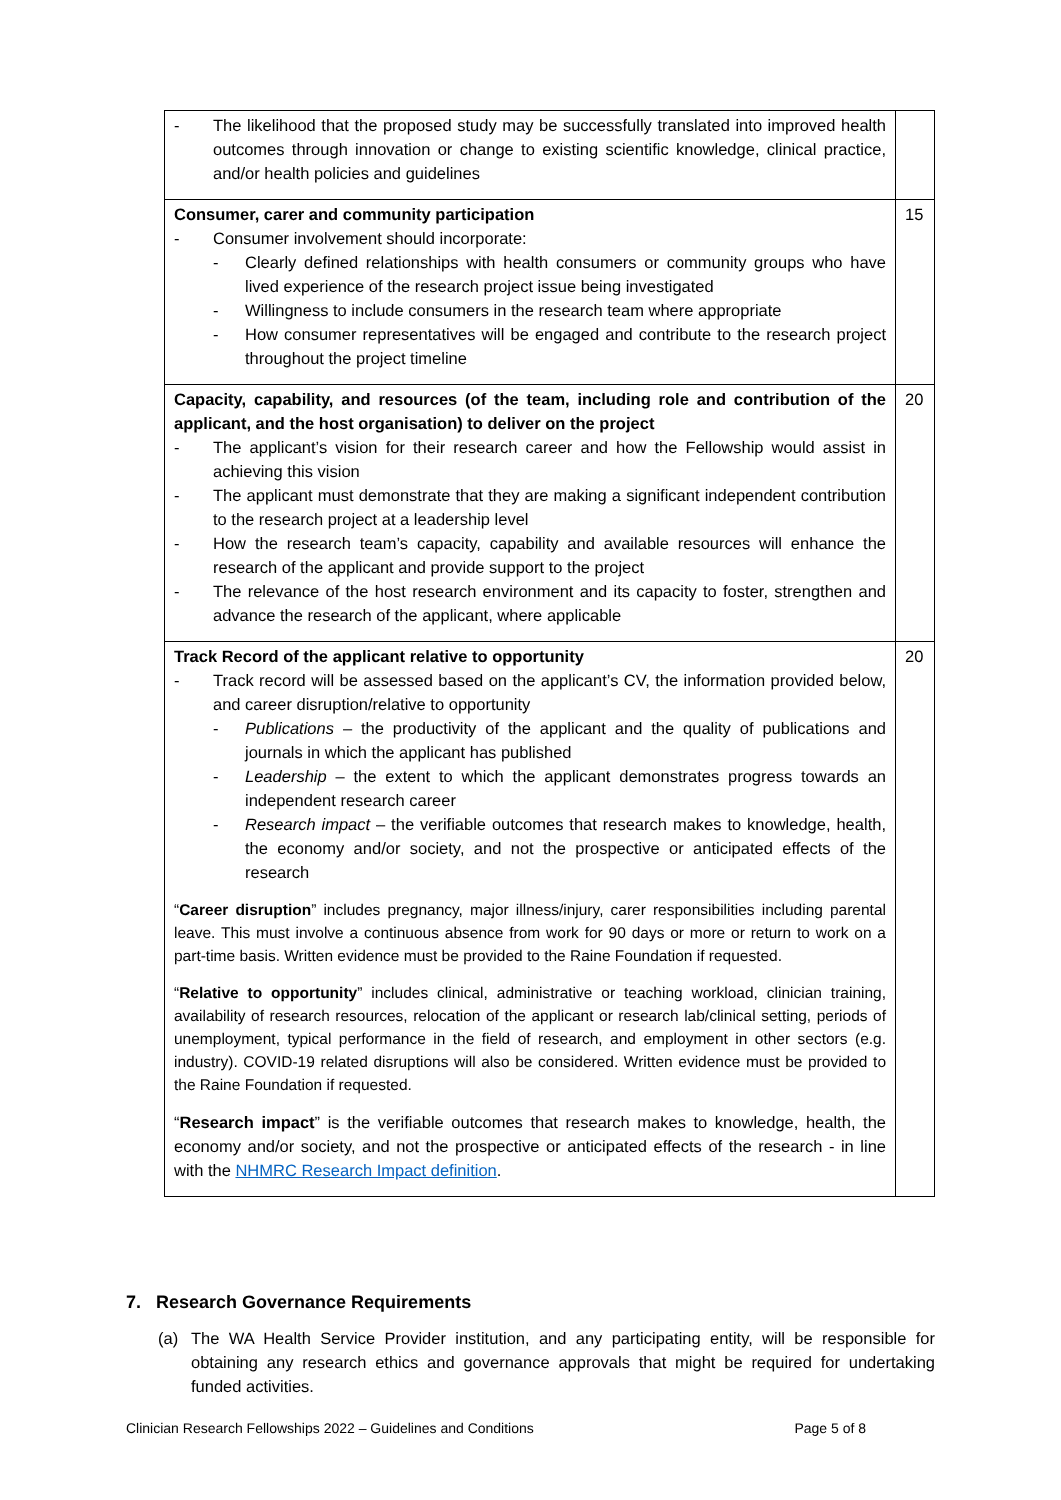| - The likelihood that the proposed study may be successfully translated into improved health outcomes through innovation or change to existing scientific knowledge, clinical practice, and/or health policies and guidelines | |
| Consumer, carer and community participation - Consumer involvement should incorporate: - Clearly defined relationships with health consumers or community groups who have lived experience of the research project issue being investigated - Willingness to include consumers in the research team where appropriate - How consumer representatives will be engaged and contribute to the research project throughout the project timeline | 15 |
| Capacity, capability, and resources (of the team, including role and contribution of the applicant, and the host organisation) to deliver on the project - The applicant’s vision for their research career and how the Fellowship would assist in achieving this vision - The applicant must demonstrate that they are making a significant independent contribution to the research project at a leadership level - How the research team’s capacity, capability and available resources will enhance the research of the applicant and provide support to the project - The relevance of the host research environment and its capacity to foster, strengthen and advance the research of the applicant, where applicable | 20 |
| Track Record of the applicant relative to opportunity - Track record will be assessed based on the applicant’s CV, the information provided below, and career disruption/relative to opportunity - Publications – the productivity of the applicant and the quality of publications and journals in which the applicant has published - Leadership – the extent to which the applicant demonstrates progress towards an independent research career - Research impact – the verifiable outcomes that research makes to knowledge, health, the economy and/or society, and not the prospective or anticipated effects of the research “ Career disruption ” includes pregnancy, major illness/injury, carer responsibilities including parental leave. This must involve a continuous absence from work for 90 days or more or return to work on a part-time basis. Written evidence must be provided to the Raine Foundation if requested. “ Relative to opportunity ” includes clinical, administrative or teaching workload, clinician training, availability of research resources, relocation of the applicant or research lab/clinical setting, periods of unemployment, typical performance in the field of research, and employment in other sectors (e.g. industry). COVID-19 related disruptions will also be considered. Written evidence must be provided to the Raine Foundation if requested. “ Research impact ” is the verifiable outcomes that research makes to knowledge, health, the economy and/or society, and not the prospective or anticipated effects of the research - in line with the NHMRC Research Impact definition . | 20 |
7. Research Governance Requirements
(a) The WA Health Service Provider institution, and any participating entity, will be responsible for obtaining any research ethics and governance approvals that might be required for undertaking funded activities.
Clinician Research Fellowships 2022 – Guidelines and Conditions Page 5 of 8